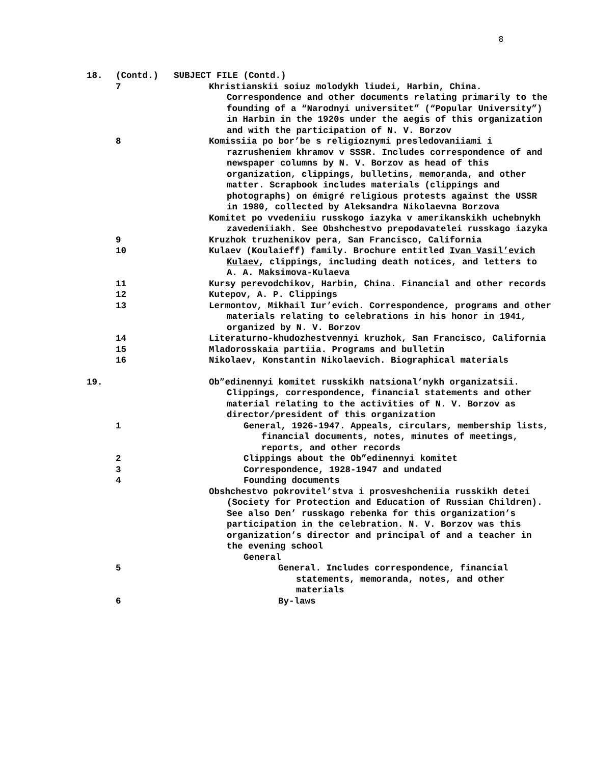8
18.
(Contd.) SUBJECT FILE (Contd.)
7 Khristianskii soiuz molodykh liudei, Harbin, China. Correspondence and other documents relating primarily to the founding of a “Narodnyi universitet” (“Popular University”) in Harbin in the 1920s under the aegis of this organization and with the participation of N. V. Borzov
8 Komissiia po bor’be s religioznymi presledovaniiami i razrusheniem khramov v SSSR. Includes correspondence of and newspaper columns by N. V. Borzov as head of this organization, clippings, bulletins, memoranda, and other matter. Scrapbook includes materials (clippings and photographs) on émigré religious protests against the USSR in 1980, collected by Aleksandra Nikolaevna Borzova
Komitet po vvedeniiu russkogo iazyka v amerikanskikh uchebnykh zavedeniiakh. See Obshchestvo prepodavatelei russkago iazyka
9 Kruzhok truzhenikov pera, San Francisco, California
10 Kulaev (Koulaieff) family. Brochure entitled Ivan Vasil’evich Kulaev, clippings, including death notices, and letters to A. A. Maksimova-Kulaeva
11 Kursy perevodchikov, Harbin, China. Financial and other records
12 Kutepov, A. P. Clippings
13 Lermontov, Mikhail Iur’evich. Correspondence, programs and other materials relating to celebrations in his honor in 1941, organized by N. V. Borzov
14 Literaturno-khudozhestvennyi kruzhok, San Francisco, California
15 Mladorosskaia partiia. Programs and bulletin
16 Nikolaev, Konstantin Nikolaevich. Biographical materials
19.
Ob”edinennyi komitet russkikh natsional’nykh organizatsii. Clippings, correspondence, financial statements and other material relating to the activities of N. V. Borzov as director/president of this organization
1 General, 1926-1947. Appeals, circulars, membership lists, financial documents, notes, minutes of meetings, reports, and other records
2 Clippings about the Ob”edinennyi komitet
3 Correspondence, 1928-1947 and undated
4 Founding documents
Obshchestvo pokrovitel’stva i prosveshcheniia russkikh detei (Society for Protection and Education of Russian Children). See also Den’ russkago rebenka for this organization’s participation in the celebration. N. V. Borzov was this organization’s director and principal of and a teacher in the evening school
General
5 General. Includes correspondence, financial statements, memoranda, notes, and other materials
6 By-laws